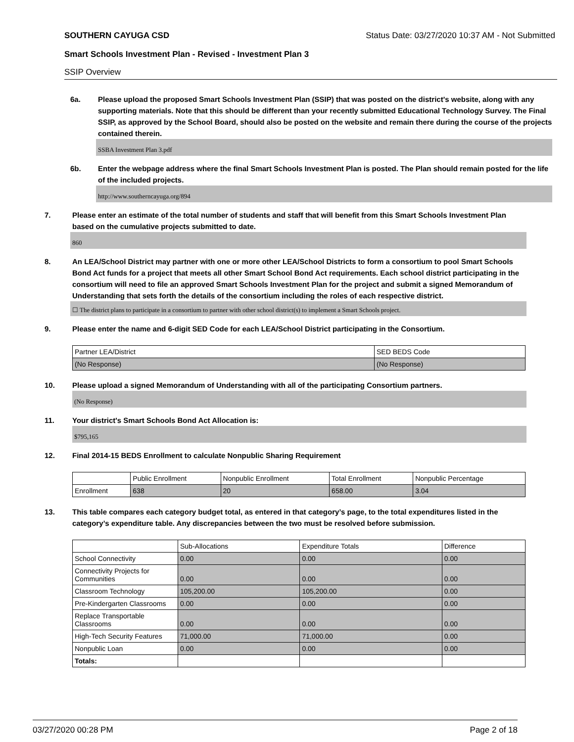SOUTHERN CAYUGA CSD Status Date: 03/27/2020 10:37 AM - Not Submitted
Smart Schools Investment Plan - Revised - Investment Plan 3
SSIP Overview
6a. Please upload the proposed Smart Schools Investment Plan (SSIP) that was posted on the district's website, along with any supporting materials. Note that this should be different than your recently submitted Educational Technology Survey. The Final SSIP, as approved by the School Board, should also be posted on the website and remain there during the course of the projects contained therein.
SSBA Investment Plan 3.pdf
6b. Enter the webpage address where the final Smart Schools Investment Plan is posted. The Plan should remain posted for the life of the included projects.
http://www.southerncayuga.org/894
7. Please enter an estimate of the total number of students and staff that will benefit from this Smart Schools Investment Plan based on the cumulative projects submitted to date.
860
8. An LEA/School District may partner with one or more other LEA/School Districts to form a consortium to pool Smart Schools Bond Act funds for a project that meets all other Smart School Bond Act requirements. Each school district participating in the consortium will need to file an approved Smart Schools Investment Plan for the project and submit a signed Memorandum of Understanding that sets forth the details of the consortium including the roles of each respective district.
☐ The district plans to participate in a consortium to partner with other school district(s) to implement a Smart Schools project.
9. Please enter the name and 6-digit SED Code for each LEA/School District participating in the Consortium.
| Partner LEA/District | SED BEDS Code |
| --- | --- |
| (No Response) | (No Response) |
10. Please upload a signed Memorandum of Understanding with all of the participating Consortium partners.
(No Response)
11. Your district's Smart Schools Bond Act Allocation is:
$795,165
12. Final 2014-15 BEDS Enrollment to calculate Nonpublic Sharing Requirement
| | Public Enrollment | Nonpublic Enrollment | Total Enrollment | Nonpublic Percentage |
| --- | --- | --- | --- | --- |
| Enrollment | 638 | 20 | 658.00 | 3.04 |
13. This table compares each category budget total, as entered in that category’s page, to the total expenditures listed in the category’s expenditure table. Any discrepancies between the two must be resolved before submission.
| | Sub-Allocations | Expenditure Totals | Difference |
| --- | --- | --- | --- |
| School Connectivity | 0.00 | 0.00 | 0.00 |
| Connectivity Projects for Communities | 0.00 | 0.00 | 0.00 |
| Classroom Technology | 105,200.00 | 105,200.00 | 0.00 |
| Pre-Kindergarten Classrooms | 0.00 | 0.00 | 0.00 |
| Replace Transportable Classrooms | 0.00 | 0.00 | 0.00 |
| High-Tech Security Features | 71,000.00 | 71,000.00 | 0.00 |
| Nonpublic Loan | 0.00 | 0.00 | 0.00 |
| Totals: | | | |
03/27/2020 00:28 PM Page 2 of 18